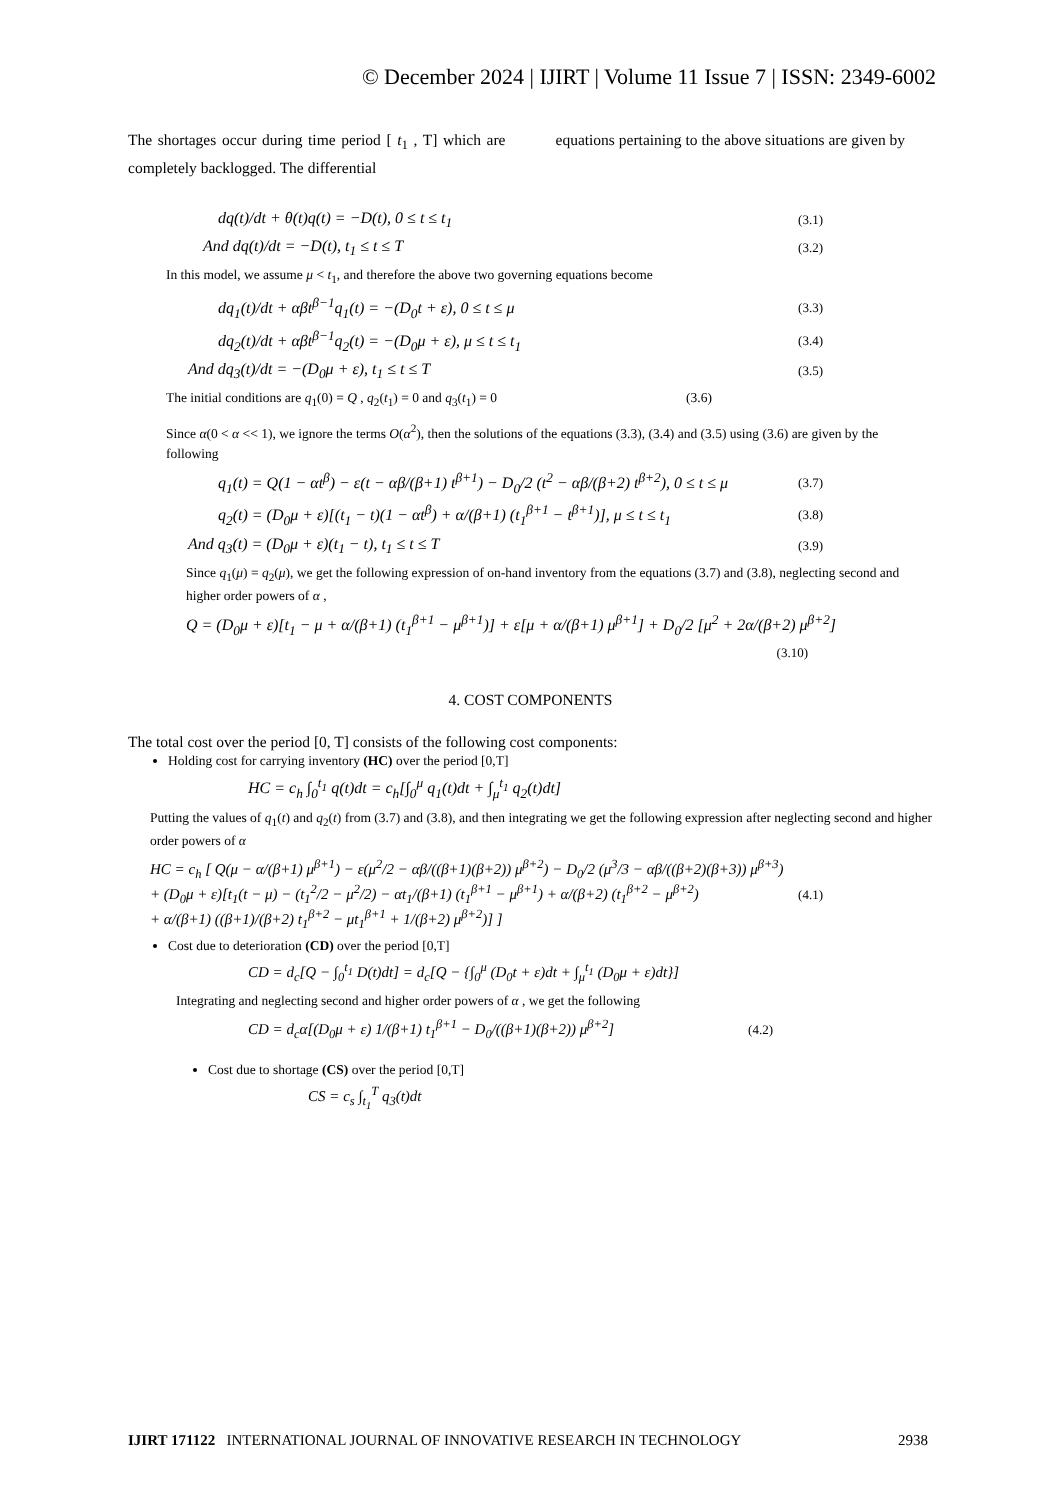© December 2024 | IJIRT | Volume 11 Issue 7 | ISSN: 2349-6002
The shortages occur during time period [ t<sub>1</sub> , T] which are completely backlogged. The differential
equations pertaining to the above situations are given by
dq(t)/dt + θ(t)q(t) = −D(t), 0 ≤ t ≤ t<sub>1</sub> (3.1)
And dq(t)/dt = −D(t), t<sub>1</sub> ≤ t ≤ T (3.2)
In this model, we assume μ < t<sub>1</sub>, and therefore the above two governing equations become
dq<sub>1</sub>(t)/dt + αβt<sup>β−1</sup>q<sub>1</sub>(t) = −(D<sub>0</sub>t + ε), 0 ≤ t ≤ μ (3.3)
dq<sub>2</sub>(t)/dt + αβt<sup>β−1</sup>q<sub>2</sub>(t) = −(D<sub>0</sub>μ + ε), μ ≤ t ≤ t<sub>1</sub> (3.4)
And dq<sub>3</sub>(t)/dt = −(D<sub>0</sub>μ + ε), t<sub>1</sub> ≤ t ≤ T (3.5)
The initial conditions are q<sub>1</sub>(0) = Q , q<sub>2</sub>(t<sub>1</sub>) = 0 and q<sub>3</sub>(t<sub>1</sub>) = 0 (3.6)
Since α(0 < α << 1), we ignore the terms O(α<sup>2</sup>), then the solutions of the equations (3.3), (3.4) and (3.5) using (3.6) are given by the following
q<sub>1</sub>(t) = Q(1 − αt<sup>β</sup>) − ε(t − αβ/(β+1) t<sup>β+1</sup>) − D<sub>0</sub>/2 (t<sup>2</sup> − αβ/(β+2) t<sup>β+2</sup>), 0 ≤ t ≤ μ (3.7)
q<sub>2</sub>(t) = (D<sub>0</sub>μ + ε)[(t<sub>1</sub> − t)(1 − αt<sup>β</sup>) + α/(β+1) (t<sub>1</sub><sup>β+1</sup> − t<sup>β+1</sup>)], μ ≤ t ≤ t<sub>1</sub> (3.8)
And q<sub>3</sub>(t) = (D<sub>0</sub>μ + ε)(t<sub>1</sub> − t), t<sub>1</sub> ≤ t ≤ T (3.9)
Since q<sub>1</sub>(μ) = q<sub>2</sub>(μ), we get the following expression of on-hand inventory from the equations (3.7) and (3.8), neglecting second and higher order powers of α ,
Q = (D<sub>0</sub>μ + ε)[t<sub>1</sub> − μ + α/(β+1) (t<sub>1</sub><sup>β+1</sup> − μ<sup>β+1</sup>)] + ε[μ + α/(β+1) μ<sup>β+1</sup>] + D<sub>0</sub>/2 [μ<sup>2</sup> + 2α/(β+2) μ<sup>β+2</sup>]
(3.10)
4. COST COMPONENTS
The total cost over the period [0, T] consists of the following cost components:
Holding cost for carrying inventory (HC) over the period [0,T]
HC = c<sub>h</sub> ∫<sub>0</sub><sup>t<sub>1</sub></sup> q(t)dt = c<sub>h</sub>[∫<sub>0</sub><sup>μ</sup> q<sub>1</sub>(t)dt + ∫<sub>μ</sub><sup>t<sub>1</sub></sup> q<sub>2</sub>(t)dt]
Putting the values of q<sub>1</sub>(t) and q<sub>2</sub>(t) from (3.7) and (3.8), and then integrating we get the following expression after neglecting second and higher order powers of α
HC = c<sub>h</sub> [ Q(μ − α/(β+1) μ<sup>β+1</sup>) − ε(μ<sup>2</sup>/2 − αβ/((β+1)(β+2)) μ<sup>β+2</sup>) − D<sub>0</sub>/2 (μ<sup>3</sup>/3 − αβ/((β+2)(β+3)) μ<sup>β+3</sup>)
+ (D<sub>0</sub>μ + ε)[t<sub>1</sub>(t − μ) − (t<sub>1</sub><sup>2</sup>/2 − μ<sup>2</sup>/2) − αt<sub>1</sub>/(β+1) (t<sub>1</sub><sup>β+1</sup> − μ<sup>β+1</sup>) + α/(β+2) (t<sub>1</sub><sup>β+2</sup> − μ<sup>β+2</sup>)
+ α/(β+1) ((β+1)/(β+2) t<sub>1</sub><sup>β+2</sup> − μt<sub>1</sub><sup>β+1</sup> + 1/(β+2) μ<sup>β+2</sup>)] ] (4.1)
Cost due to deterioration (CD) over the period [0,T]
CD = d<sub>c</sub>[Q − ∫<sub>0</sub><sup>t<sub>1</sub></sup> D(t)dt] = d<sub>c</sub>[Q − {∫<sub>0</sub><sup>μ</sup> (D<sub>0</sub>t + ε)dt + ∫<sub>μ</sub><sup>t<sub>1</sub></sup> (D<sub>0</sub>μ + ε)dt}]
Integrating and neglecting second and higher order powers of α , we get the following
CD = d<sub>c</sub>α[(D<sub>0</sub>μ + ε) 1/(β+1) t<sub>1</sub><sup>β+1</sup> − D<sub>0</sub>/((β+1)(β+2)) μ<sup>β+2</sup>] (4.2)
Cost due to shortage (CS) over the period [0,T]
CS = c<sub>s</sub> ∫<sub>t<sub>1</sub></sub><sup>T</sup> q<sub>3</sub>(t)dt
IJIRT 171122 INTERNATIONAL JOURNAL OF INNOVATIVE RESEARCH IN TECHNOLOGY 2938